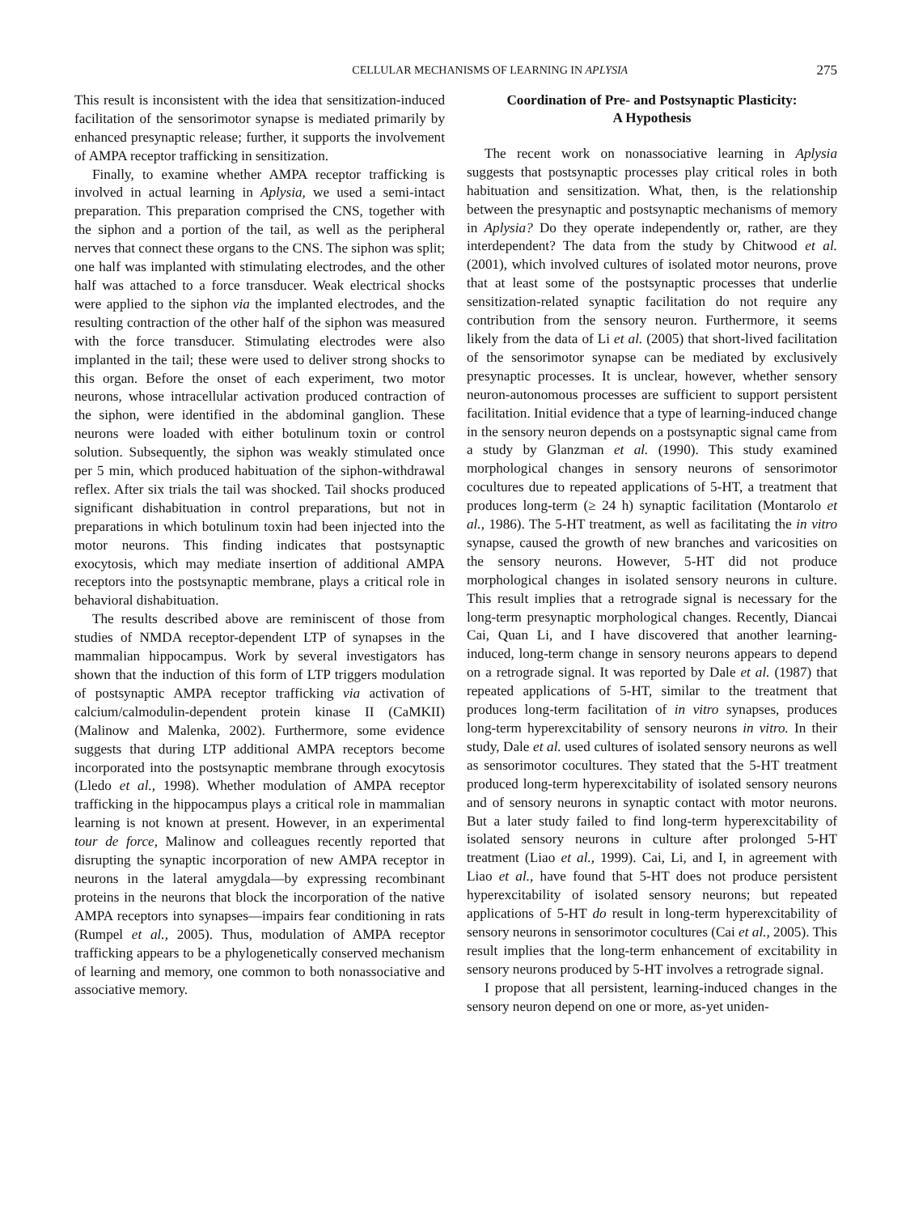CELLULAR MECHANISMS OF LEARNING IN APLYSIA 275
This result is inconsistent with the idea that sensitization-induced facilitation of the sensorimotor synapse is mediated primarily by enhanced presynaptic release; further, it supports the involvement of AMPA receptor trafficking in sensitization.
Finally, to examine whether AMPA receptor trafficking is involved in actual learning in Aplysia, we used a semi-intact preparation. This preparation comprised the CNS, together with the siphon and a portion of the tail, as well as the peripheral nerves that connect these organs to the CNS. The siphon was split; one half was implanted with stimulating electrodes, and the other half was attached to a force transducer. Weak electrical shocks were applied to the siphon via the implanted electrodes, and the resulting contraction of the other half of the siphon was measured with the force transducer. Stimulating electrodes were also implanted in the tail; these were used to deliver strong shocks to this organ. Before the onset of each experiment, two motor neurons, whose intracellular activation produced contraction of the siphon, were identified in the abdominal ganglion. These neurons were loaded with either botulinum toxin or control solution. Subsequently, the siphon was weakly stimulated once per 5 min, which produced habituation of the siphon-withdrawal reflex. After six trials the tail was shocked. Tail shocks produced significant dishabituation in control preparations, but not in preparations in which botulinum toxin had been injected into the motor neurons. This finding indicates that postsynaptic exocytosis, which may mediate insertion of additional AMPA receptors into the postsynaptic membrane, plays a critical role in behavioral dishabituation.
The results described above are reminiscent of those from studies of NMDA receptor-dependent LTP of synapses in the mammalian hippocampus. Work by several investigators has shown that the induction of this form of LTP triggers modulation of postsynaptic AMPA receptor trafficking via activation of calcium/calmodulin-dependent protein kinase II (CaMKII) (Malinow and Malenka, 2002). Furthermore, some evidence suggests that during LTP additional AMPA receptors become incorporated into the postsynaptic membrane through exocytosis (Lledo et al., 1998). Whether modulation of AMPA receptor trafficking in the hippocampus plays a critical role in mammalian learning is not known at present. However, in an experimental tour de force, Malinow and colleagues recently reported that disrupting the synaptic incorporation of new AMPA receptor in neurons in the lateral amygdala—by expressing recombinant proteins in the neurons that block the incorporation of the native AMPA receptors into synapses—impairs fear conditioning in rats (Rumpel et al., 2005). Thus, modulation of AMPA receptor trafficking appears to be a phylogenetically conserved mechanism of learning and memory, one common to both nonassociative and associative memory.
Coordination of Pre- and Postsynaptic Plasticity:
A Hypothesis
The recent work on nonassociative learning in Aplysia suggests that postsynaptic processes play critical roles in both habituation and sensitization. What, then, is the relationship between the presynaptic and postsynaptic mechanisms of memory in Aplysia? Do they operate independently or, rather, are they interdependent? The data from the study by Chitwood et al. (2001), which involved cultures of isolated motor neurons, prove that at least some of the postsynaptic processes that underlie sensitization-related synaptic facilitation do not require any contribution from the sensory neuron. Furthermore, it seems likely from the data of Li et al. (2005) that short-lived facilitation of the sensorimotor synapse can be mediated by exclusively presynaptic processes. It is unclear, however, whether sensory neuron-autonomous processes are sufficient to support persistent facilitation. Initial evidence that a type of learning-induced change in the sensory neuron depends on a postsynaptic signal came from a study by Glanzman et al. (1990). This study examined morphological changes in sensory neurons of sensorimotor cocultures due to repeated applications of 5-HT, a treatment that produces long-term (≥ 24 h) synaptic facilitation (Montarolo et al., 1986). The 5-HT treatment, as well as facilitating the in vitro synapse, caused the growth of new branches and varicosities on the sensory neurons. However, 5-HT did not produce morphological changes in isolated sensory neurons in culture. This result implies that a retrograde signal is necessary for the long-term presynaptic morphological changes. Recently, Diancai Cai, Quan Li, and I have discovered that another learning-induced, long-term change in sensory neurons appears to depend on a retrograde signal. It was reported by Dale et al. (1987) that repeated applications of 5-HT, similar to the treatment that produces long-term facilitation of in vitro synapses, produces long-term hyperexcitability of sensory neurons in vitro. In their study, Dale et al. used cultures of isolated sensory neurons as well as sensorimotor cocultures. They stated that the 5-HT treatment produced long-term hyperexcitability of isolated sensory neurons and of sensory neurons in synaptic contact with motor neurons. But a later study failed to find long-term hyperexcitability of isolated sensory neurons in culture after prolonged 5-HT treatment (Liao et al., 1999). Cai, Li, and I, in agreement with Liao et al., have found that 5-HT does not produce persistent hyperexcitability of isolated sensory neurons; but repeated applications of 5-HT do result in long-term hyperexcitability of sensory neurons in sensorimotor cocultures (Cai et al., 2005). This result implies that the long-term enhancement of excitability in sensory neurons produced by 5-HT involves a retrograde signal.
I propose that all persistent, learning-induced changes in the sensory neuron depend on one or more, as-yet uniden-